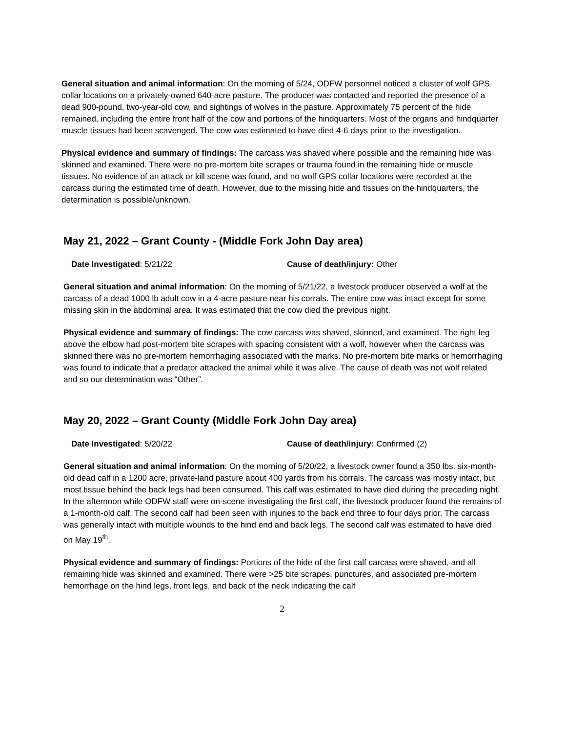General situation and animal information: On the morning of 5/24, ODFW personnel noticed a cluster of wolf GPS collar locations on a privately-owned 640-acre pasture. The producer was contacted and reported the presence of a dead 900-pound, two-year-old cow, and sightings of wolves in the pasture. Approximately 75 percent of the hide remained, including the entire front half of the cow and portions of the hindquarters. Most of the organs and hindquarter muscle tissues had been scavenged. The cow was estimated to have died 4-6 days prior to the investigation.
Physical evidence and summary of findings: The carcass was shaved where possible and the remaining hide was skinned and examined. There were no pre-mortem bite scrapes or trauma found in the remaining hide or muscle tissues. No evidence of an attack or kill scene was found, and no wolf GPS collar locations were recorded at the carcass during the estimated time of death. However, due to the missing hide and tissues on the hindquarters, the determination is possible/unknown.
May 21, 2022 – Grant County - (Middle Fork John Day area)
Date Investigated: 5/21/22 Cause of death/injury: Other
General situation and animal information: On the morning of 5/21/22, a livestock producer observed a wolf at the carcass of a dead 1000 lb adult cow in a 4-acre pasture near his corrals. The entire cow was intact except for some missing skin in the abdominal area. It was estimated that the cow died the previous night.
Physical evidence and summary of findings: The cow carcass was shaved, skinned, and examined. The right leg above the elbow had post-mortem bite scrapes with spacing consistent with a wolf, however when the carcass was skinned there was no pre-mortem hemorrhaging associated with the marks. No pre-mortem bite marks or hemorrhaging was found to indicate that a predator attacked the animal while it was alive. The cause of death was not wolf related and so our determination was “Other”.
May 20, 2022 – Grant County (Middle Fork John Day area)
Date Investigated: 5/20/22 Cause of death/injury: Confirmed (2)
General situation and animal information: On the morning of 5/20/22, a livestock owner found a 350 lbs. six-month-old dead calf in a 1200 acre, private-land pasture about 400 yards from his corrals. The carcass was mostly intact, but most tissue behind the back legs had been consumed. This calf was estimated to have died during the preceding night. In the afternoon while ODFW staff were on-scene investigating the first calf, the livestock producer found the remains of a 1-month-old calf. The second calf had been seen with injuries to the back end three to four days prior. The carcass was generally intact with multiple wounds to the hind end and back legs. The second calf was estimated to have died on May 19<sup>th</sup>.
Physical evidence and summary of findings: Portions of the hide of the first calf carcass were shaved, and all remaining hide was skinned and examined. There were >25 bite scrapes, punctures, and associated pre-mortem hemorrhage on the hind legs, front legs, and back of the neck indicating the calf
2